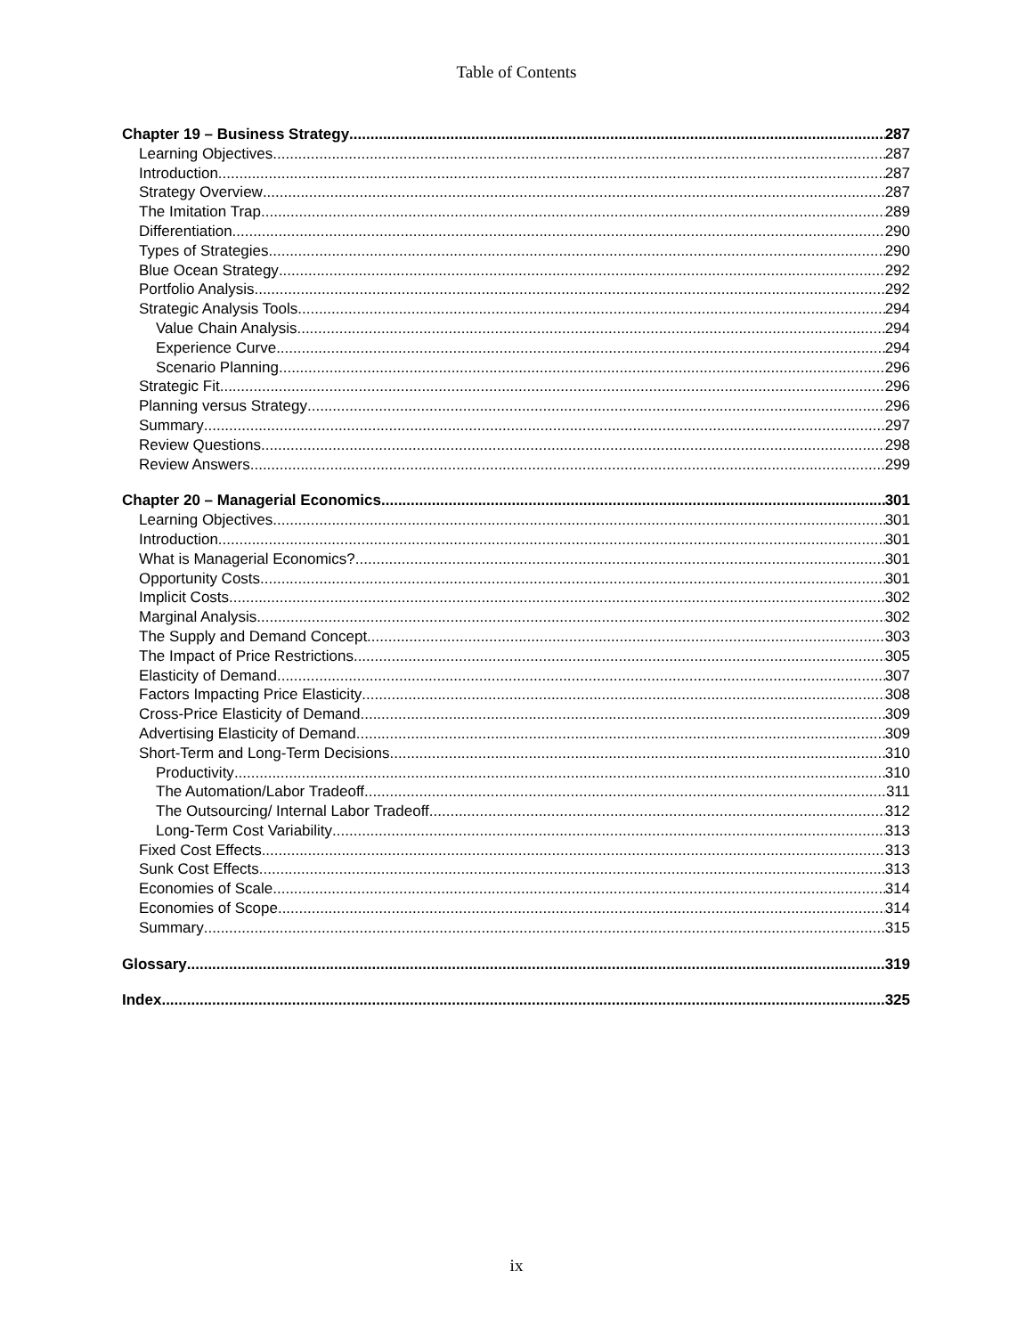Table of Contents
Chapter 19 – Business Strategy 287
Learning Objectives 287
Introduction 287
Strategy Overview 287
The Imitation Trap 289
Differentiation 290
Types of Strategies 290
Blue Ocean Strategy 292
Portfolio Analysis 292
Strategic Analysis Tools 294
Value Chain Analysis 294
Experience Curve 294
Scenario Planning 296
Strategic Fit 296
Planning versus Strategy 296
Summary 297
Review Questions 298
Review Answers 299
Chapter 20 – Managerial Economics 301
Learning Objectives 301
Introduction 301
What is Managerial Economics? 301
Opportunity Costs 301
Implicit Costs 302
Marginal Analysis 302
The Supply and Demand Concept 303
The Impact of Price Restrictions 305
Elasticity of Demand 307
Factors Impacting Price Elasticity 308
Cross-Price Elasticity of Demand 309
Advertising Elasticity of Demand 309
Short-Term and Long-Term Decisions 310
Productivity 310
The Automation/Labor Tradeoff 311
The Outsourcing/ Internal Labor Tradeoff 312
Long-Term Cost Variability 313
Fixed Cost Effects 313
Sunk Cost Effects 313
Economies of Scale 314
Economies of Scope 314
Summary 315
Glossary 319
Index 325
ix